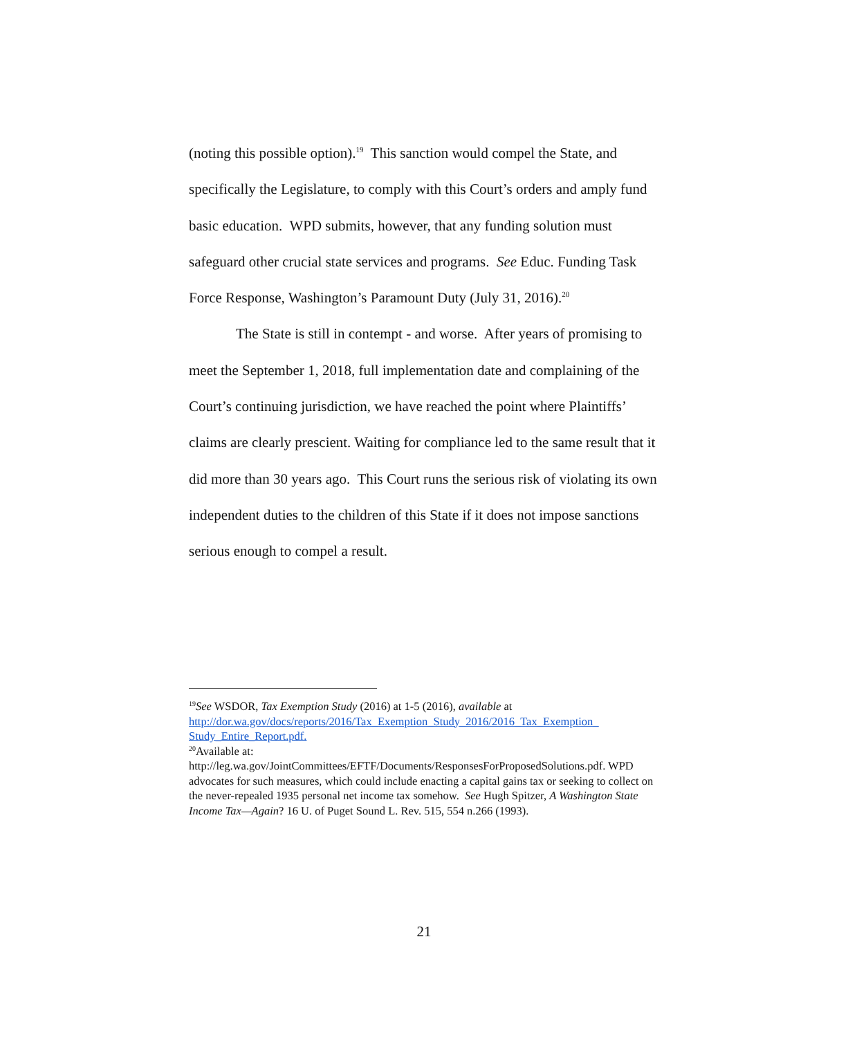(noting this possible option).<sup>19</sup> This sanction would compel the State, and specifically the Legislature, to comply with this Court’s orders and amply fund basic education. WPD submits, however, that any funding solution must safeguard other crucial state services and programs. See Educ. Funding Task Force Response, Washington’s Paramount Duty (July 31, 2016).<sup>20</sup>
The State is still in contempt - and worse. After years of promising to meet the September 1, 2018, full implementation date and complaining of the Court’s continuing jurisdiction, we have reached the point where Plaintiffs’ claims are clearly prescient. Waiting for compliance led to the same result that it did more than 30 years ago. This Court runs the serious risk of violating its own independent duties to the children of this State if it does not impose sanctions serious enough to compel a result.
<sup>19</sup> See WSDOR, Tax Exemption Study (2016) at 1-5 (2016), available at http://dor.wa.gov/docs/reports/2016/Tax_Exemption_Study_2016/2016_Tax_Exemption_ Study_Entire_Report.pdf.
<sup>20</sup> Available at:
http://leg.wa.gov/JointCommittees/EFTF/Documents/ResponsesForProposedSolutions.pdf. WPD advocates for such measures, which could include enacting a capital gains tax or seeking to collect on the never-repealed 1935 personal net income tax somehow. See Hugh Spitzer, A Washington State Income Tax—Again? 16 U. of Puget Sound L. Rev. 515, 554 n.266 (1993).
21